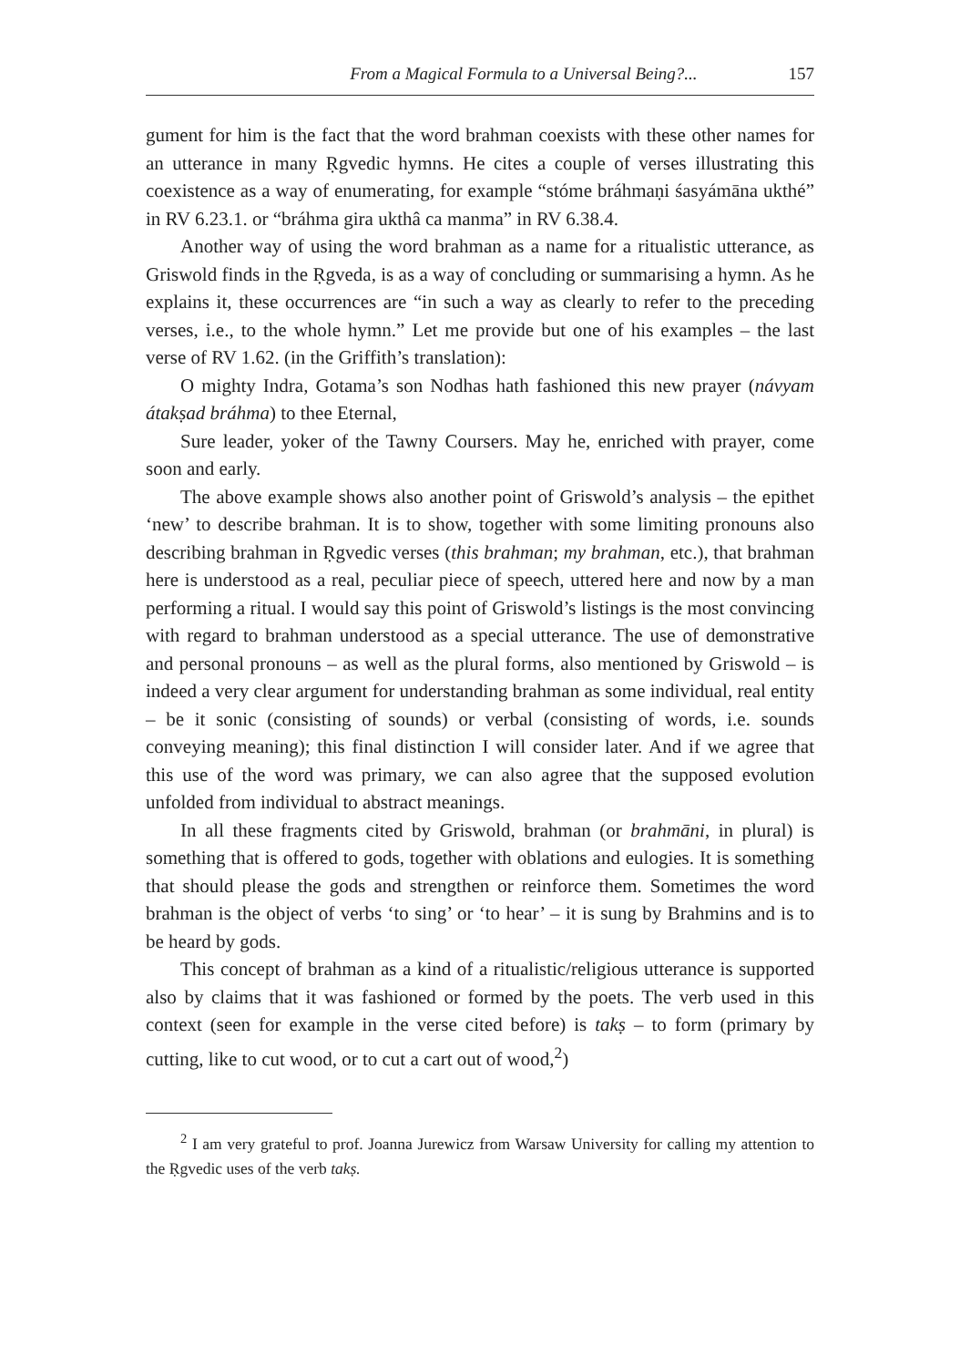From a Magical Formula to a Universal Being?... 157
gument for him is the fact that the word brahman coexists with these other names for an utterance in many Ṛgvedic hymns. He cites a couple of verses illustrating this coexistence as a way of enumerating, for example “stóme bráhmaṇi śasyámāna ukthé” in RV 6.23.1. or “bráhma gira ukthâ ca manma” in RV 6.38.4.
Another way of using the word brahman as a name for a ritualistic utterance, as Griswold finds in the Ṛgveda, is as a way of concluding or summarising a hymn. As he explains it, these occurrences are “in such a way as clearly to refer to the preceding verses, i.e., to the whole hymn.” Let me provide but one of his examples – the last verse of RV 1.62. (in the Griffith’s translation):
O mighty Indra, Gotama’s son Nodhas hath fashioned this new prayer (návyam átakṣad bráhma) to thee Eternal,
Sure leader, yoker of the Tawny Coursers. May he, enriched with prayer, come soon and early.
The above example shows also another point of Griswold’s analysis – the epithet ‘new’ to describe brahman. It is to show, together with some limiting pronouns also describing brahman in Ṛgvedic verses (this brahman; my brahman, etc.), that brahman here is understood as a real, peculiar piece of speech, uttered here and now by a man performing a ritual. I would say this point of Griswold’s listings is the most convincing with regard to brahman understood as a special utterance. The use of demonstrative and personal pronouns – as well as the plural forms, also mentioned by Griswold – is indeed a very clear argument for understanding brahman as some individual, real entity – be it sonic (consisting of sounds) or verbal (consisting of words, i.e. sounds conveying meaning); this final distinction I will consider later. And if we agree that this use of the word was primary, we can also agree that the supposed evolution unfolded from individual to abstract meanings.
In all these fragments cited by Griswold, brahman (or brahmāni, in plural) is something that is offered to gods, together with oblations and eulogies. It is something that should please the gods and strengthen or reinforce them. Sometimes the word brahman is the object of verbs ‘to sing’ or ‘to hear’ – it is sung by Brahmins and is to be heard by gods.
This concept of brahman as a kind of a ritualistic/religious utterance is supported also by claims that it was fashioned or formed by the poets. The verb used in this context (seen for example in the verse cited before) is takṣ – to form (primary by cutting, like to cut wood, or to cut a cart out of wood,<sup>2</sup>)
<sup>2</sup> I am very grateful to prof. Joanna Jurewicz from Warsaw University for calling my attention to the Ṛgvedic uses of the verb takṣ.